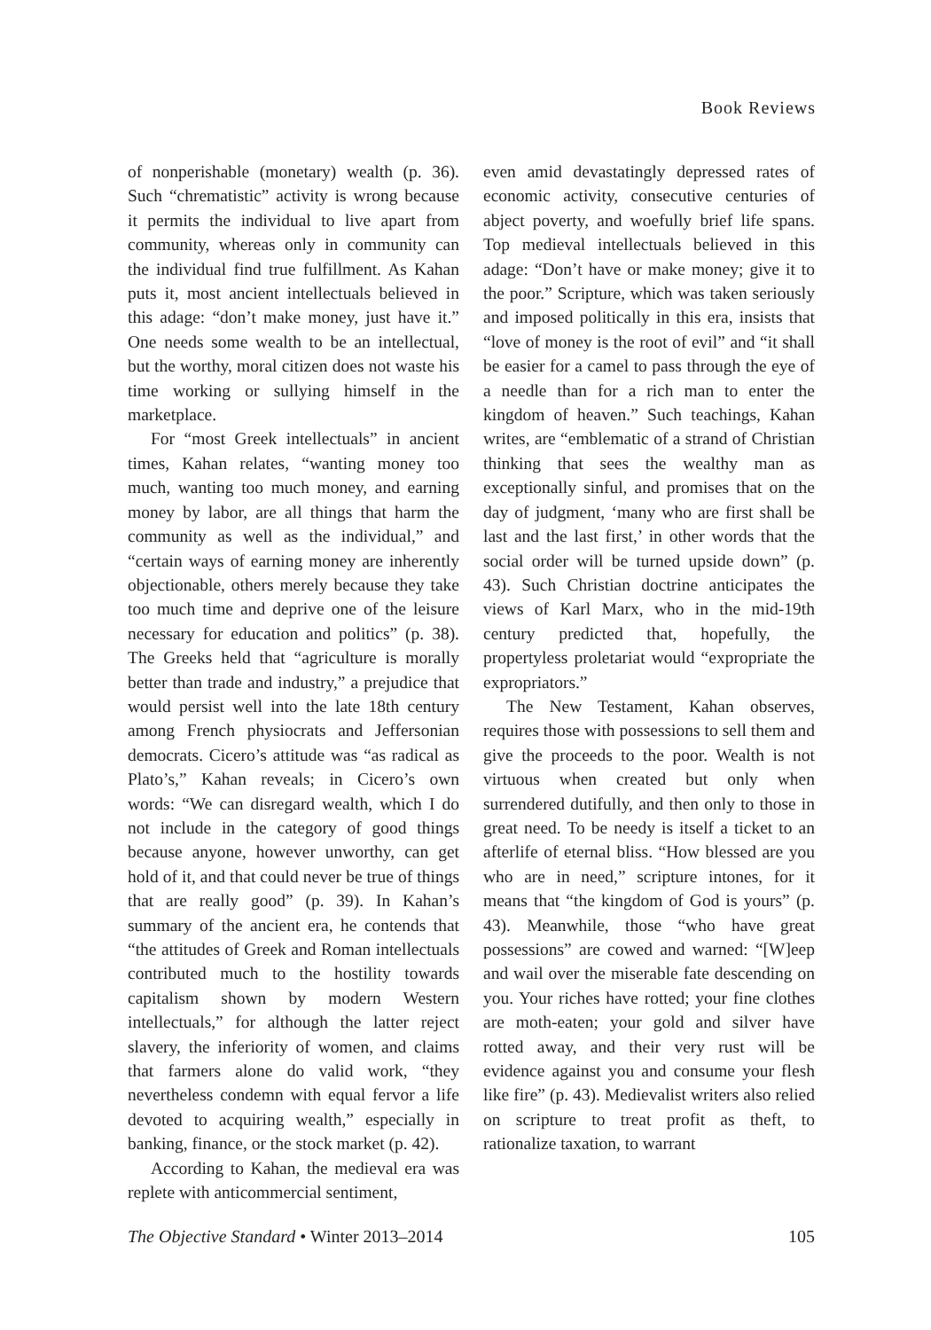Book Reviews
of nonperishable (monetary) wealth (p. 36). Such “chrematistic” activity is wrong because it permits the individual to live apart from community, whereas only in community can the individual find true fulfillment. As Kahan puts it, most ancient intellectuals believed in this adage: “don’t make money, just have it.” One needs some wealth to be an intellectual, but the worthy, moral citizen does not waste his time working or sullying himself in the marketplace.
For “most Greek intellectuals” in ancient times, Kahan relates, “wanting money too much, wanting too much money, and earning money by labor, are all things that harm the community as well as the individual,” and “certain ways of earning money are inherently objectionable, others merely because they take too much time and deprive one of the leisure necessary for education and politics” (p. 38). The Greeks held that “agriculture is morally better than trade and industry,” a prejudice that would persist well into the late 18th century among French physiocrats and Jeffersonian democrats. Cicero’s attitude was “as radical as Plato’s,” Kahan reveals; in Cicero’s own words: “We can disregard wealth, which I do not include in the category of good things because anyone, however unworthy, can get hold of it, and that could never be true of things that are really good” (p. 39). In Kahan’s summary of the ancient era, he contends that “the attitudes of Greek and Roman intellectuals contributed much to the hostility towards capitalism shown by modern Western intellectuals,” for although the latter reject slavery, the inferiority of women, and claims that farmers alone do valid work, “they nevertheless condemn with equal fervor a life devoted to acquiring wealth,” especially in banking, finance, or the stock market (p. 42).
According to Kahan, the medieval era was replete with anticommercial sentiment,
even amid devastatingly depressed rates of economic activity, consecutive centuries of abject poverty, and woefully brief life spans. Top medieval intellectuals believed in this adage: “Don’t have or make money; give it to the poor.” Scripture, which was taken seriously and imposed politically in this era, insists that “love of money is the root of evil” and “it shall be easier for a camel to pass through the eye of a needle than for a rich man to enter the kingdom of heaven.” Such teachings, Kahan writes, are “emblematic of a strand of Christian thinking that sees the wealthy man as exceptionally sinful, and promises that on the day of judgment, ‘many who are first shall be last and the last first,’ in other words that the social order will be turned upside down” (p. 43). Such Christian doctrine anticipates the views of Karl Marx, who in the mid-19th century predicted that, hopefully, the propertyless proletariat would “expropriate the expropriators.”
The New Testament, Kahan observes, requires those with possessions to sell them and give the proceeds to the poor. Wealth is not virtuous when created but only when surrendered dutifully, and then only to those in great need. To be needy is itself a ticket to an afterlife of eternal bliss. “How blessed are you who are in need,” scripture intones, for it means that “the kingdom of God is yours” (p. 43). Meanwhile, those “who have great possessions” are cowed and warned: “[W]eep and wail over the miserable fate descending on you. Your riches have rotted; your fine clothes are moth-eaten; your gold and silver have rotted away, and their very rust will be evidence against you and consume your flesh like fire” (p. 43). Medievalist writers also relied on scripture to treat profit as theft, to rationalize taxation, to warrant
The Objective Standard • Winter 2013–2014 105